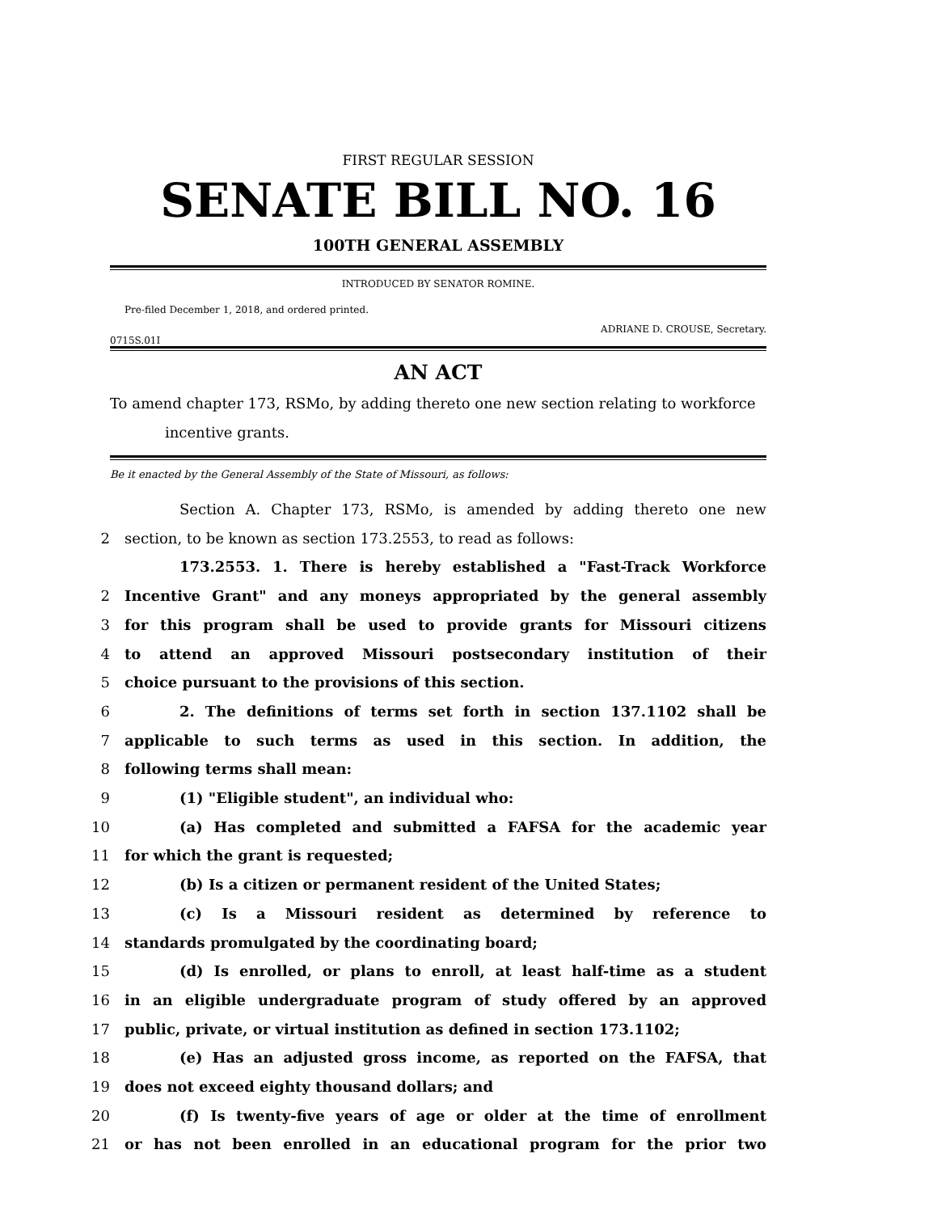FIRST REGULAR SESSION
SENATE BILL NO. 16
100TH GENERAL ASSEMBLY
INTRODUCED BY SENATOR ROMINE.
Pre-filed December 1, 2018, and ordered printed.
ADRIANE D. CROUSE, Secretary.
0715S.01I
AN ACT
To amend chapter 173, RSMo, by adding thereto one new section relating to workforce incentive grants.
Be it enacted by the General Assembly of the State of Missouri, as follows:
Section A. Chapter 173, RSMo, is amended by adding thereto one new
2 section, to be known as section 173.2553, to read as follows:
173.2553. 1. There is hereby established a "Fast-Track Workforce
2 Incentive Grant" and any moneys appropriated by the general assembly
3 for this program shall be used to provide grants for Missouri citizens
4 to attend an approved Missouri postsecondary institution of their
5 choice pursuant to the provisions of this section.
6 2. The definitions of terms set forth in section 137.1102 shall be
7 applicable to such terms as used in this section. In addition, the
8 following terms shall mean:
9 (1) "Eligible student", an individual who:
10 (a) Has completed and submitted a FAFSA for the academic year
11 for which the grant is requested;
12 (b) Is a citizen or permanent resident of the United States;
13 (c) Is a Missouri resident as determined by reference to
14 standards promulgated by the coordinating board;
15 (d) Is enrolled, or plans to enroll, at least half-time as a student
16 in an eligible undergraduate program of study offered by an approved
17 public, private, or virtual institution as defined in section 173.1102;
18 (e) Has an adjusted gross income, as reported on the FAFSA, that
19 does not exceed eighty thousand dollars; and
20 (f) Is twenty-five years of age or older at the time of enrollment
21 or has not been enrolled in an educational program for the prior two